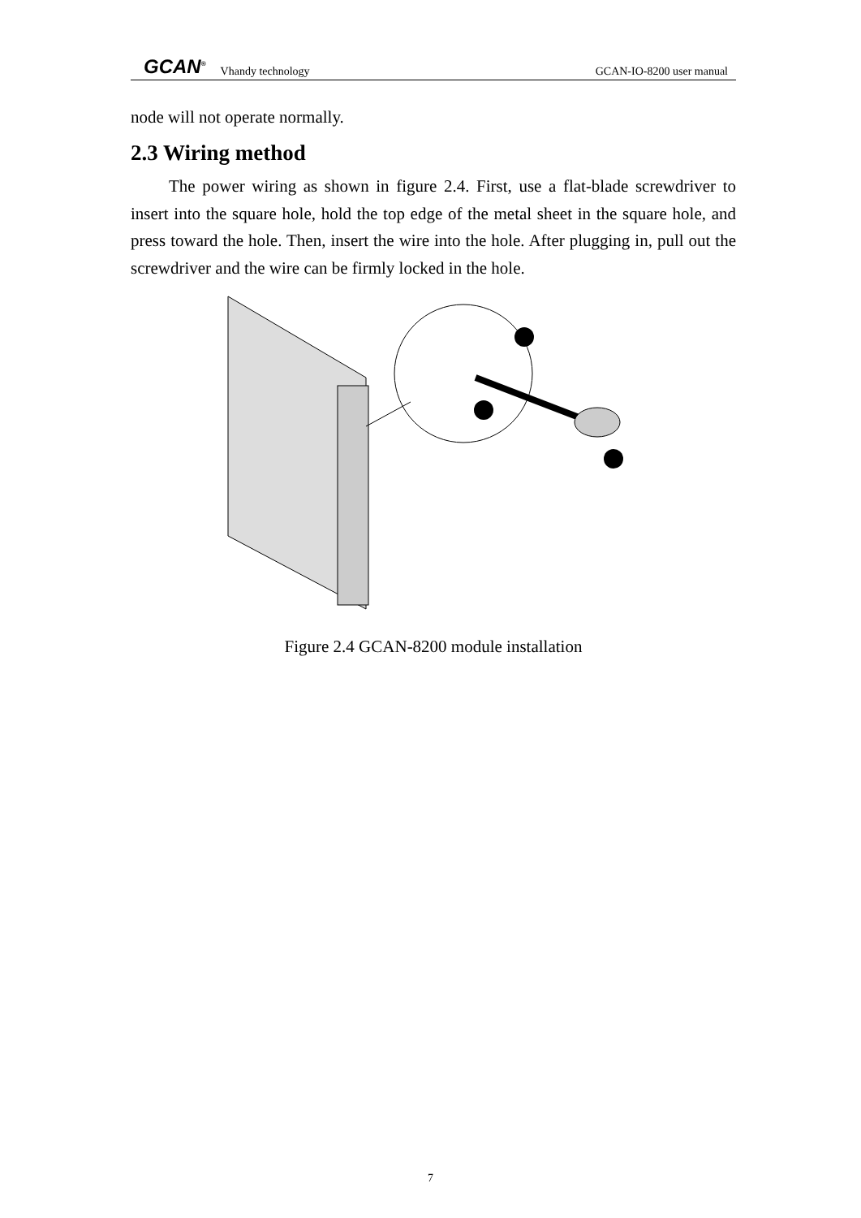GCAN<sup>®</sup> Vhandy technology GCAN-IO-8200 user manual
node will not operate normally.
2.3 Wiring method
The power wiring as shown in figure 2.4. First, use a flat-blade screwdriver to insert into the square hole, hold the top edge of the metal sheet in the square hole, and press toward the hole. Then, insert the wire into the hole. After plugging in, pull out the screwdriver and the wire can be firmly locked in the hole.
Figure 2.4 GCAN-8200 module installation
7